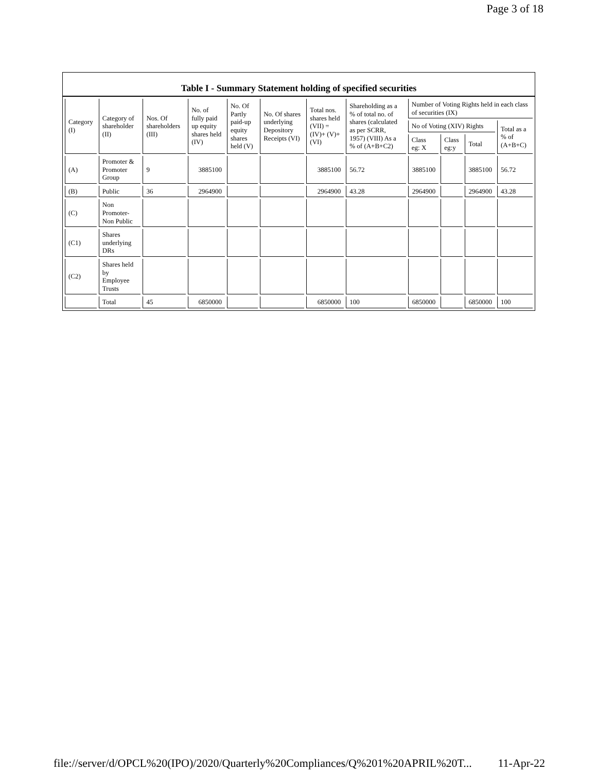Page 3 of 18
Table I - Summary Statement holding of specified securities
| Category (I) | Category of shareholder (II) | Nos. Of shareholders (III) | No. of fully paid up equity shares held (IV) | No. Of Partly paid-up equity shares held (V) | No. Of shares underlying Depository Receipts (VI) | Total nos. shares held (VII) = (IV)+ (V)+ (VI) | Shareholding as a % of total no. of shares (calculated as per SCRR, 1957) (VIII) As a % of (A+B+C2) | Number of Voting Rights held in each class of securities (IX) | | | |
| --- | --- | --- | --- | --- | --- | --- | --- | --- | --- | --- | --- |
| | | | | | | | | No of Voting (XIV) Rights | | | Total as a % of (A+B+C) |
| | | | | | | | | Class eg: X | Class eg:y | Total | |
| (A) | Promoter & Promoter Group | 9 | 3885100 | | | 3885100 | 56.72 | 3885100 | | 3885100 | 56.72 |
| (B) | Public | 36 | 2964900 | | | 2964900 | 43.28 | 2964900 | | 2964900 | 43.28 |
| (C) | Non Promoter- Non Public | | | | | | | | | | |
| (C1) | Shares underlying DRs | | | | | | | | | | |
| (C2) | Shares held by Employee Trusts | | | | | | | | | | |
| | Total | 45 | 6850000 | | | 6850000 | 100 | 6850000 | | 6850000 | 100 |
file://server/d/OPCL%20(IPO)/2020/Quarterly%20Compliances/Q%201%20APRIL%20T... 11-Apr-22